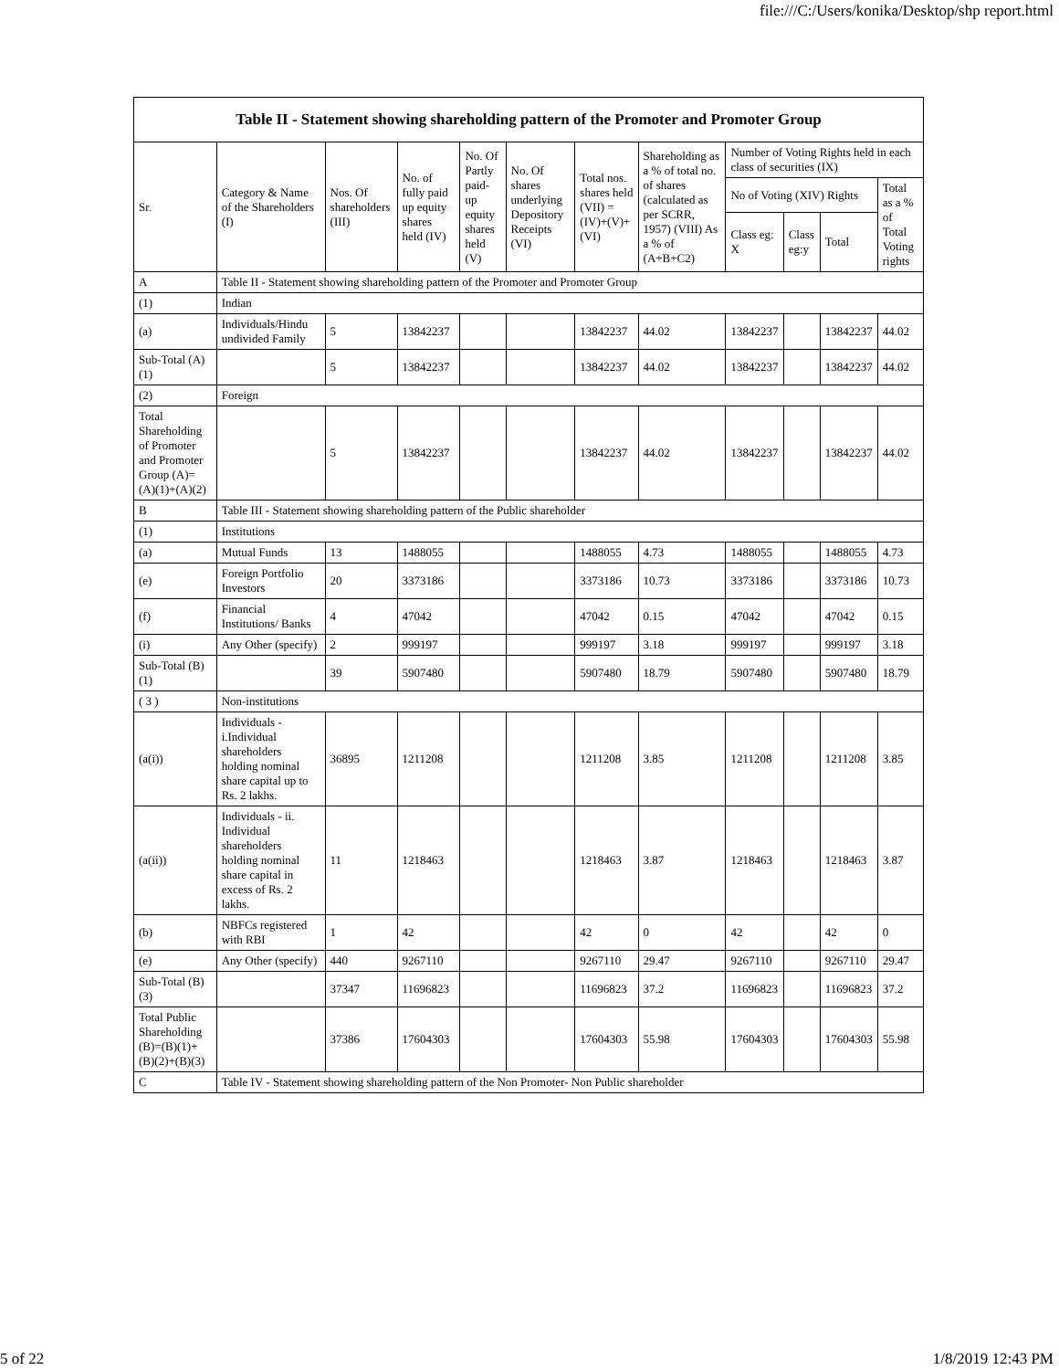file:///C:/Users/konika/Desktop/shp report.html
| Table II - Statement showing shareholding pattern of the Promoter and Promoter Group | | | | | | | | | | | |
| Sr. | Category & Name of the Shareholders (I) | Nos. Of shareholders (III) | No. of fully paid up equity shares held (IV) | No. Of Partly paid-up equity shares held (V) | No. Of shares underlying Depository Receipts (VI) | Total nos. shares held (VII) = (IV)+(V)+ (VI) | Shareholding as a % of total no. of shares (calculated as per SCRR, 1957) (VIII) As a % of (A+B+C2) | Number of Voting Rights held in each class of securities (IX) | | | |
| | | | | | | | | No of Voting (XIV) Rights | | | Total as a % of Total Voting rights |
| | | | | | | | | Class eg: X | Class eg:y | Total | |
| A | Table II - Statement showing shareholding pattern of the Promoter and Promoter Group | | | | | | | | | | |
| (1) | Indian | | | | | | | | | | |
| (a) | Individuals/Hindu undivided Family | 5 | 13842237 | | | 13842237 | 44.02 | 13842237 | | 13842237 | 44.02 |
| Sub-Total (A)(1) | | 5 | 13842237 | | | 13842237 | 44.02 | 13842237 | | 13842237 | 44.02 |
| (2) | Foreign | | | | | | | | | | |
| Total Shareholding of Promoter and Promoter Group (A)=(A)(1)+(A)(2) | | 5 | 13842237 | | | 13842237 | 44.02 | 13842237 | | 13842237 | 44.02 |
| B | Table III - Statement showing shareholding pattern of the Public shareholder | | | | | | | | | | |
| (1) | Institutions | | | | | | | | | | |
| (a) | Mutual Funds | 13 | 1488055 | | | 1488055 | 4.73 | 1488055 | | 1488055 | 4.73 |
| (e) | Foreign Portfolio Investors | 20 | 3373186 | | | 3373186 | 10.73 | 3373186 | | 3373186 | 10.73 |
| (f) | Financial Institutions/ Banks | 4 | 47042 | | | 47042 | 0.15 | 47042 | | 47042 | 0.15 |
| (i) | Any Other (specify) | 2 | 999197 | | | 999197 | 3.18 | 999197 | | 999197 | 3.18 |
| Sub-Total (B)(1) | | 39 | 5907480 | | | 5907480 | 18.79 | 5907480 | | 5907480 | 18.79 |
| ( 3 ) | Non-institutions | | | | | | | | | | |
| (a(i)) | Individuals - i.Individual shareholders holding nominal share capital up to Rs. 2 lakhs. | 36895 | 1211208 | | | 1211208 | 3.85 | 1211208 | | 1211208 | 3.85 |
| (a(ii)) | Individuals - ii. Individual shareholders holding nominal share capital in excess of Rs. 2 lakhs. | 11 | 1218463 | | | 1218463 | 3.87 | 1218463 | | 1218463 | 3.87 |
| (b) | NBFCs registered with RBI | 1 | 42 | | | 42 | 0 | 42 | | 42 | 0 |
| (e) | Any Other (specify) | 440 | 9267110 | | | 9267110 | 29.47 | 9267110 | | 9267110 | 29.47 |
| Sub-Total (B)(3) | | 37347 | 11696823 | | | 11696823 | 37.2 | 11696823 | | 11696823 | 37.2 |
| Total Public Shareholding (B)=(B)(1)+(B)(2)+(B)(3) | | 37386 | 17604303 | | | 17604303 | 55.98 | 17604303 | | 17604303 | 55.98 |
| C | Table IV - Statement showing shareholding pattern of the Non Promoter- Non Public shareholder | | | | | | | | | | |
5 of 22 1/8/2019 12:43 PM